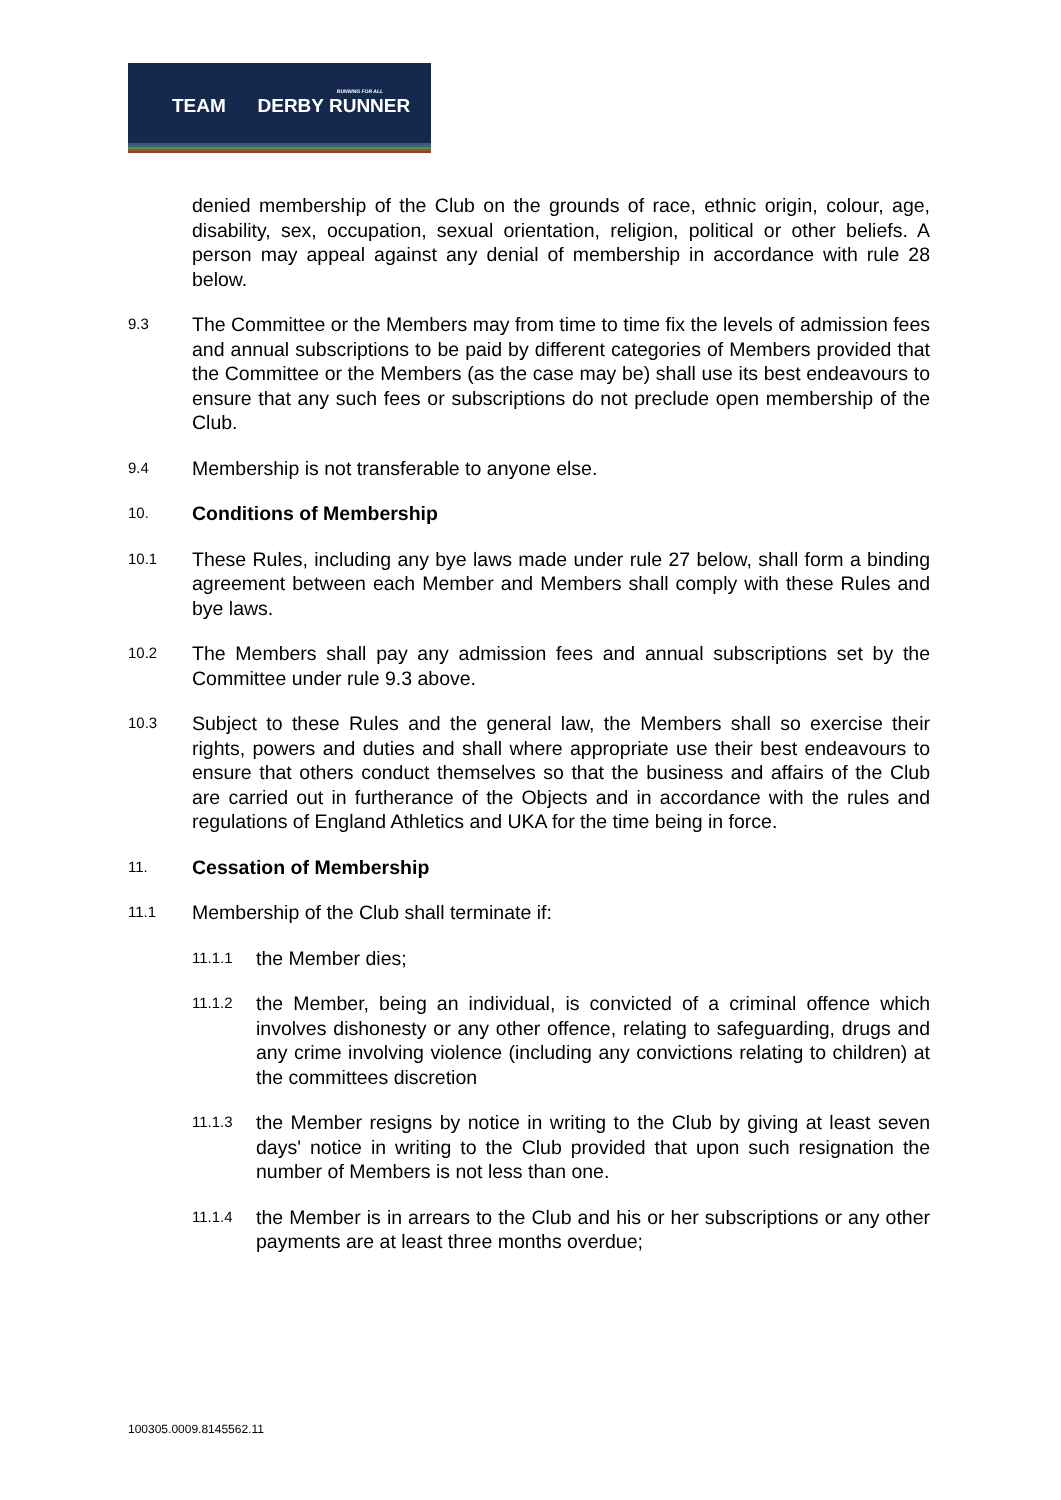RUNNING FOR ALL
TEAM DERBY RUNNER
denied membership of the Club on the grounds of race, ethnic origin, colour, age, disability, sex, occupation, sexual orientation, religion, political or other beliefs. A person may appeal against any denial of membership in accordance with rule 28 below.
9.3
The Committee or the Members may from time to time fix the levels of admission fees and annual subscriptions to be paid by different categories of Members provided that the Committee or the Members (as the case may be) shall use its best endeavours to ensure that any such fees or subscriptions do not preclude open membership of the Club.
9.4
Membership is not transferable to anyone else.
10.
Conditions of Membership
10.1
These Rules, including any bye laws made under rule 27 below, shall form a binding agreement between each Member and Members shall comply with these Rules and bye laws.
10.2
The Members shall pay any admission fees and annual subscriptions set by the Committee under rule 9.3 above.
10.3
Subject to these Rules and the general law, the Members shall so exercise their rights, powers and duties and shall where appropriate use their best endeavours to ensure that others conduct themselves so that the business and affairs of the Club are carried out in furtherance of the Objects and in accordance with the rules and regulations of England Athletics and UKA for the time being in force.
11.
Cessation of Membership
11.1
Membership of the Club shall terminate if:
11.1.1
the Member dies;
11.1.2
the Member, being an individual, is convicted of a criminal offence which involves dishonesty or any other offence, relating to safeguarding, drugs and any crime involving violence (including any convictions relating to children) at the committees discretion
11.1.3
the Member resigns by notice in writing to the Club by giving at least seven days' notice in writing to the Club provided that upon such resignation the number of Members is not less than one.
11.1.4
the Member is in arrears to the Club and his or her subscriptions or any other payments are at least three months overdue;
100305.0009.8145562.11